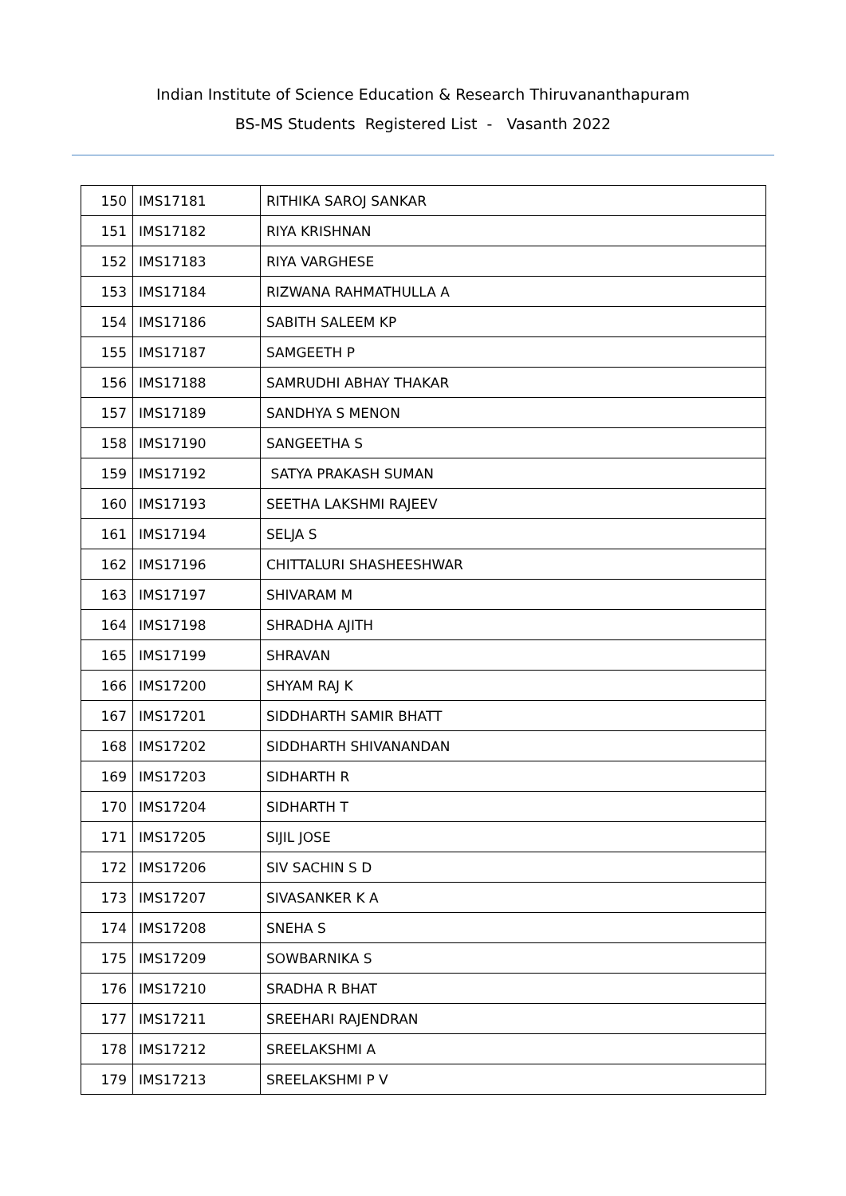Indian Institute of Science Education & Research Thiruvananthapuram
BS-MS Students Registered List - Vasanth 2022
| 150 | IMS17181 | RITHIKA SAROJ SANKAR |
| 151 | IMS17182 | RIYA KRISHNAN |
| 152 | IMS17183 | RIYA VARGHESE |
| 153 | IMS17184 | RIZWANA RAHMATHULLA A |
| 154 | IMS17186 | SABITH SALEEM KP |
| 155 | IMS17187 | SAMGEETH P |
| 156 | IMS17188 | SAMRUDHI ABHAY THAKAR |
| 157 | IMS17189 | SANDHYA S MENON |
| 158 | IMS17190 | SANGEETHA S |
| 159 | IMS17192 | SATYA PRAKASH SUMAN |
| 160 | IMS17193 | SEETHA LAKSHMI RAJEEV |
| 161 | IMS17194 | SELJA S |
| 162 | IMS17196 | CHITTALURI SHASHEESHWAR |
| 163 | IMS17197 | SHIVARAM M |
| 164 | IMS17198 | SHRADHA AJITH |
| 165 | IMS17199 | SHRAVAN |
| 166 | IMS17200 | SHYAM RAJ K |
| 167 | IMS17201 | SIDDHARTH SAMIR BHATT |
| 168 | IMS17202 | SIDDHARTH SHIVANANDAN |
| 169 | IMS17203 | SIDHARTH R |
| 170 | IMS17204 | SIDHARTH T |
| 171 | IMS17205 | SIJIL JOSE |
| 172 | IMS17206 | SIV SACHIN S D |
| 173 | IMS17207 | SIVASANKER K A |
| 174 | IMS17208 | SNEHA S |
| 175 | IMS17209 | SOWBARNIKA S |
| 176 | IMS17210 | SRADHA R BHAT |
| 177 | IMS17211 | SREEHARI RAJENDRAN |
| 178 | IMS17212 | SREELAKSHMI A |
| 179 | IMS17213 | SREELAKSHMI P V |